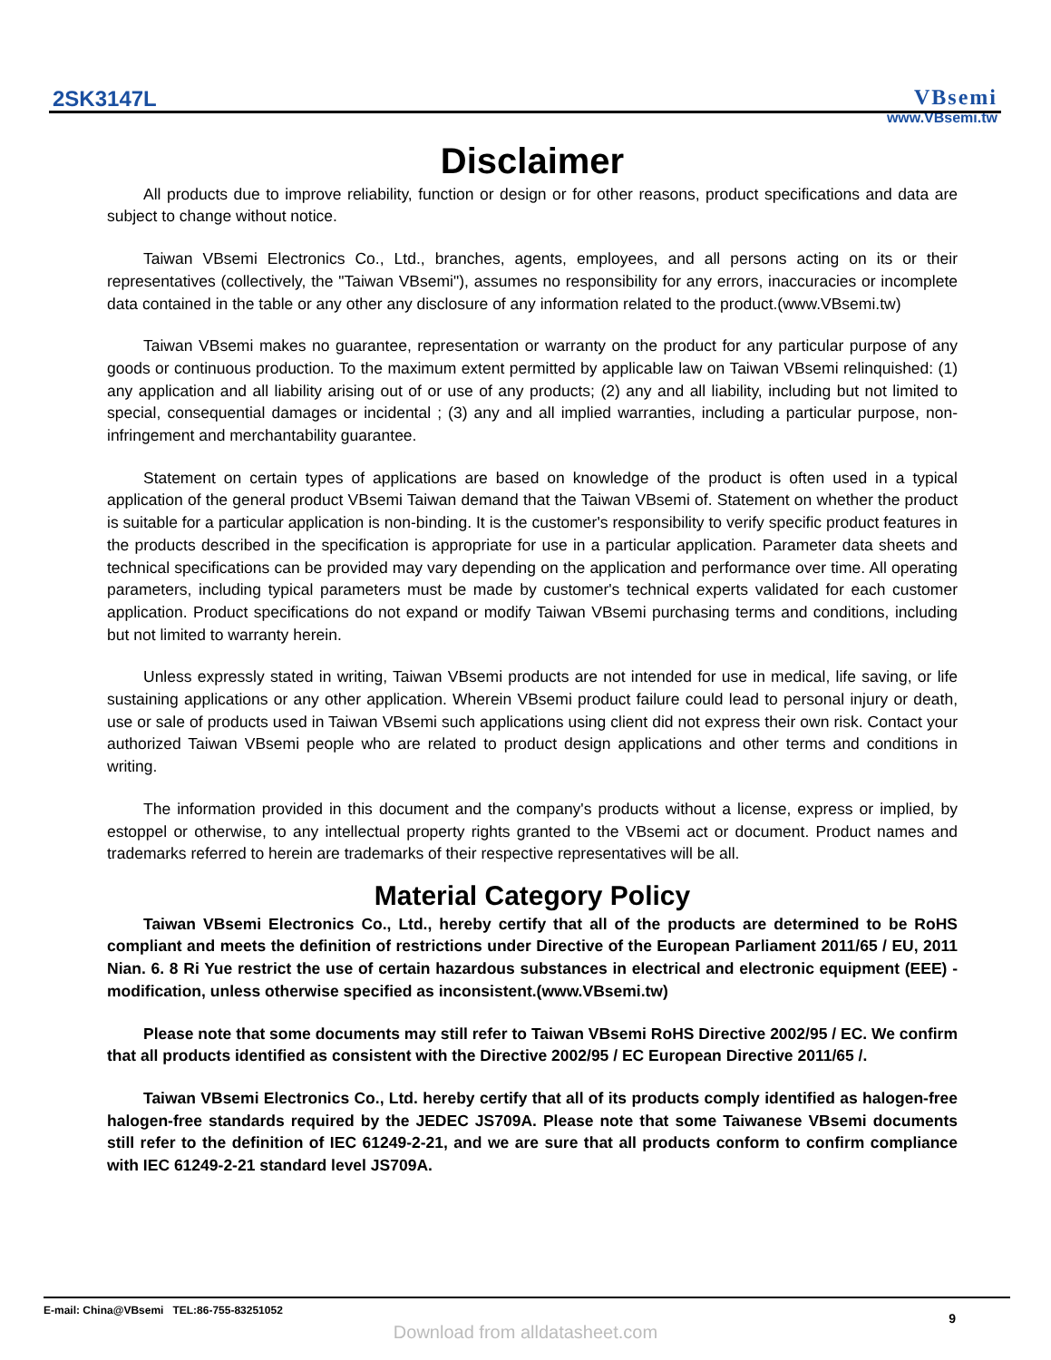2SK3147L
VBsemi
www.VBsemi.tw
Disclaimer
All products due to improve reliability, function or design or for other reasons, product specifications and data are subject to change without notice.
Taiwan VBsemi Electronics Co., Ltd., branches, agents, employees, and all persons acting on its or their representatives (collectively, the "Taiwan VBsemi"), assumes no responsibility for any errors, inaccuracies or incomplete data contained in the table or any other any disclosure of any information related to the product.(www.VBsemi.tw)
Taiwan VBsemi makes no guarantee, representation or warranty on the product for any particular purpose of any goods or continuous production. To the maximum extent permitted by applicable law on Taiwan VBsemi relinquished: (1) any application and all liability arising out of or use of any products; (2) any and all liability, including but not limited to special, consequential damages or incidental ; (3) any and all implied warranties, including a particular purpose, non-infringement and merchantability guarantee.
Statement on certain types of applications are based on knowledge of the product is often used in a typical application of the general product VBsemi Taiwan demand that the Taiwan VBsemi of. Statement on whether the product is suitable for a particular application is non-binding. It is the customer's responsibility to verify specific product features in the products described in the specification is appropriate for use in a particular application. Parameter data sheets and technical specifications can be provided may vary depending on the application and performance over time. All operating parameters, including typical parameters must be made by customer's technical experts validated for each customer application. Product specifications do not expand or modify Taiwan VBsemi purchasing terms and conditions, including but not limited to warranty herein.
Unless expressly stated in writing, Taiwan VBsemi products are not intended for use in medical, life saving, or life sustaining applications or any other application. Wherein VBsemi product failure could lead to personal injury or death, use or sale of products used in Taiwan VBsemi such applications using client did not express their own risk. Contact your authorized Taiwan VBsemi people who are related to product design applications and other terms and conditions in writing.
The information provided in this document and the company's products without a license, express or implied, by estoppel or otherwise, to any intellectual property rights granted to the VBsemi act or document. Product names and trademarks referred to herein are trademarks of their respective representatives will be all.
Material Category Policy
Taiwan VBsemi Electronics Co., Ltd., hereby certify that all of the products are determined to be RoHS compliant and meets the definition of restrictions under Directive of the European Parliament 2011/65 / EU, 2011 Nian. 6. 8 Ri Yue restrict the use of certain hazardous substances in electrical and electronic equipment (EEE) - modification, unless otherwise specified as inconsistent.(www.VBsemi.tw)
Please note that some documents may still refer to Taiwan VBsemi RoHS Directive 2002/95 / EC. We confirm that all products identified as consistent with the Directive 2002/95 / EC European Directive 2011/65 /.
Taiwan VBsemi Electronics Co., Ltd. hereby certify that all of its products comply identified as halogen-free halogen-free standards required by the JEDEC JS709A. Please note that some Taiwanese VBsemi documents still refer to the definition of IEC 61249-2-21, and we are sure that all products conform to confirm compliance with IEC 61249-2-21 standard level JS709A.
E-mail: China@VBsemi TEL:86-755-83251052
9
Download from alldatasheet.com